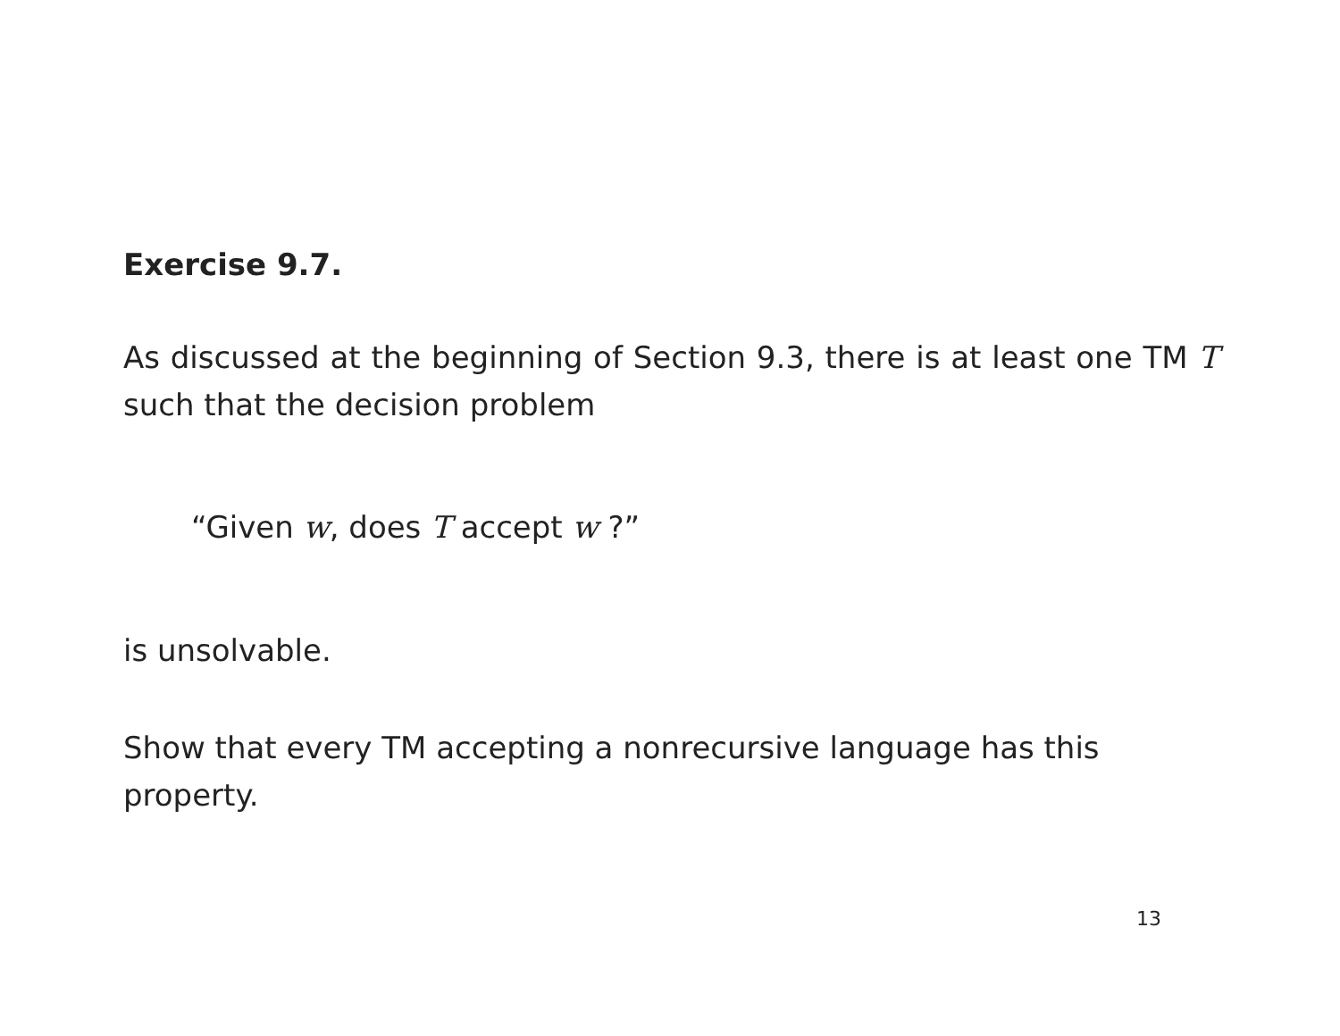Exercise 9.7.
As discussed at the beginning of Section 9.3, there is at least one TM T such that the decision problem
“Given w, does T accept w ?”
is unsolvable.
Show that every TM accepting a nonrecursive language has this property.
13